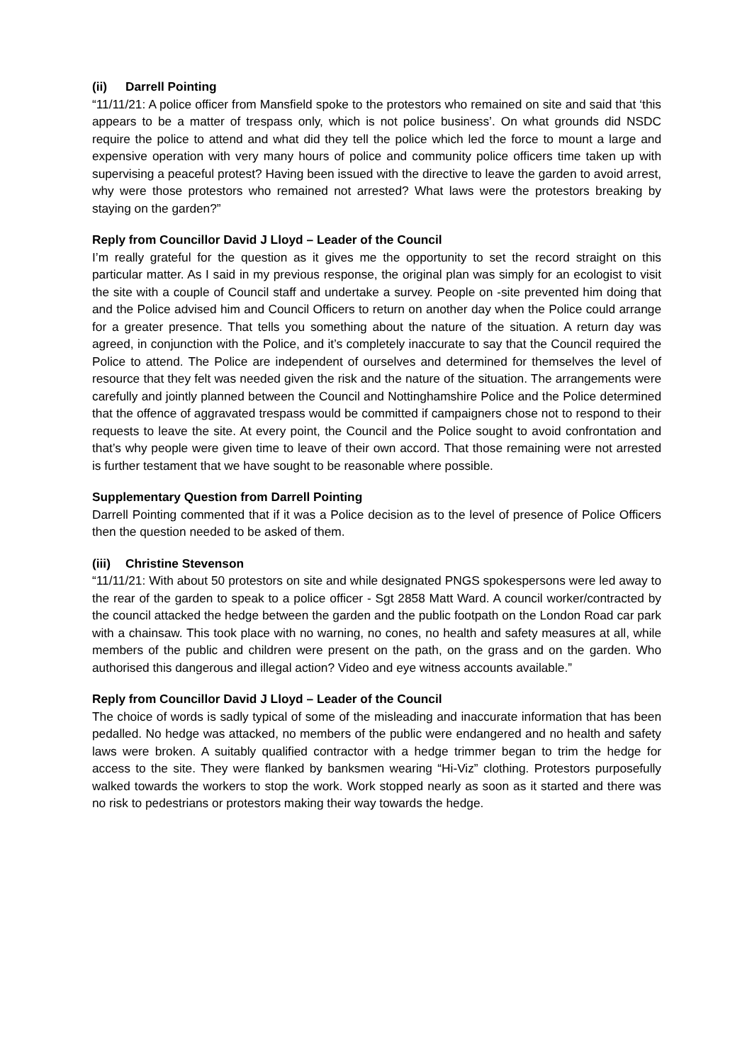(ii) Darrell Pointing
“11/11/21: A police officer from Mansfield spoke to the protestors who remained on site and said that ‘this appears to be a matter of trespass only, which is not police business’. On what grounds did NSDC require the police to attend and what did they tell the police which led the force to mount a large and expensive operation with very many hours of police and community police officers time taken up with supervising a peaceful protest? Having been issued with the directive to leave the garden to avoid arrest, why were those protestors who remained not arrested? What laws were the protestors breaking by staying on the garden?”
Reply from Councillor David J Lloyd – Leader of the Council
I’m really grateful for the question as it gives me the opportunity to set the record straight on this particular matter. As I said in my previous response, the original plan was simply for an ecologist to visit the site with a couple of Council staff and undertake a survey. People on -site prevented him doing that and the Police advised him and Council Officers to return on another day when the Police could arrange for a greater presence. That tells you something about the nature of the situation. A return day was agreed, in conjunction with the Police, and it’s completely inaccurate to say that the Council required the Police to attend. The Police are independent of ourselves and determined for themselves the level of resource that they felt was needed given the risk and the nature of the situation. The arrangements were carefully and jointly planned between the Council and Nottinghamshire Police and the Police determined that the offence of aggravated trespass would be committed if campaigners chose not to respond to their requests to leave the site. At every point, the Council and the Police sought to avoid confrontation and that’s why people were given time to leave of their own accord. That those remaining were not arrested is further testament that we have sought to be reasonable where possible.
Supplementary Question from Darrell Pointing
Darrell Pointing commented that if it was a Police decision as to the level of presence of Police Officers then the question needed to be asked of them.
(iii) Christine Stevenson
“11/11/21: With about 50 protestors on site and while designated PNGS spokespersons were led away to the rear of the garden to speak to a police officer - Sgt 2858 Matt Ward. A council worker/contracted by the council attacked the hedge between the garden and the public footpath on the London Road car park with a chainsaw. This took place with no warning, no cones, no health and safety measures at all, while members of the public and children were present on the path, on the grass and on the garden. Who authorised this dangerous and illegal action? Video and eye witness accounts available.”
Reply from Councillor David J Lloyd – Leader of the Council
The choice of words is sadly typical of some of the misleading and inaccurate information that has been pedalled. No hedge was attacked, no members of the public were endangered and no health and safety laws were broken. A suitably qualified contractor with a hedge trimmer began to trim the hedge for access to the site. They were flanked by banksmen wearing “Hi-Viz” clothing. Protestors purposefully walked towards the workers to stop the work. Work stopped nearly as soon as it started and there was no risk to pedestrians or protestors making their way towards the hedge.